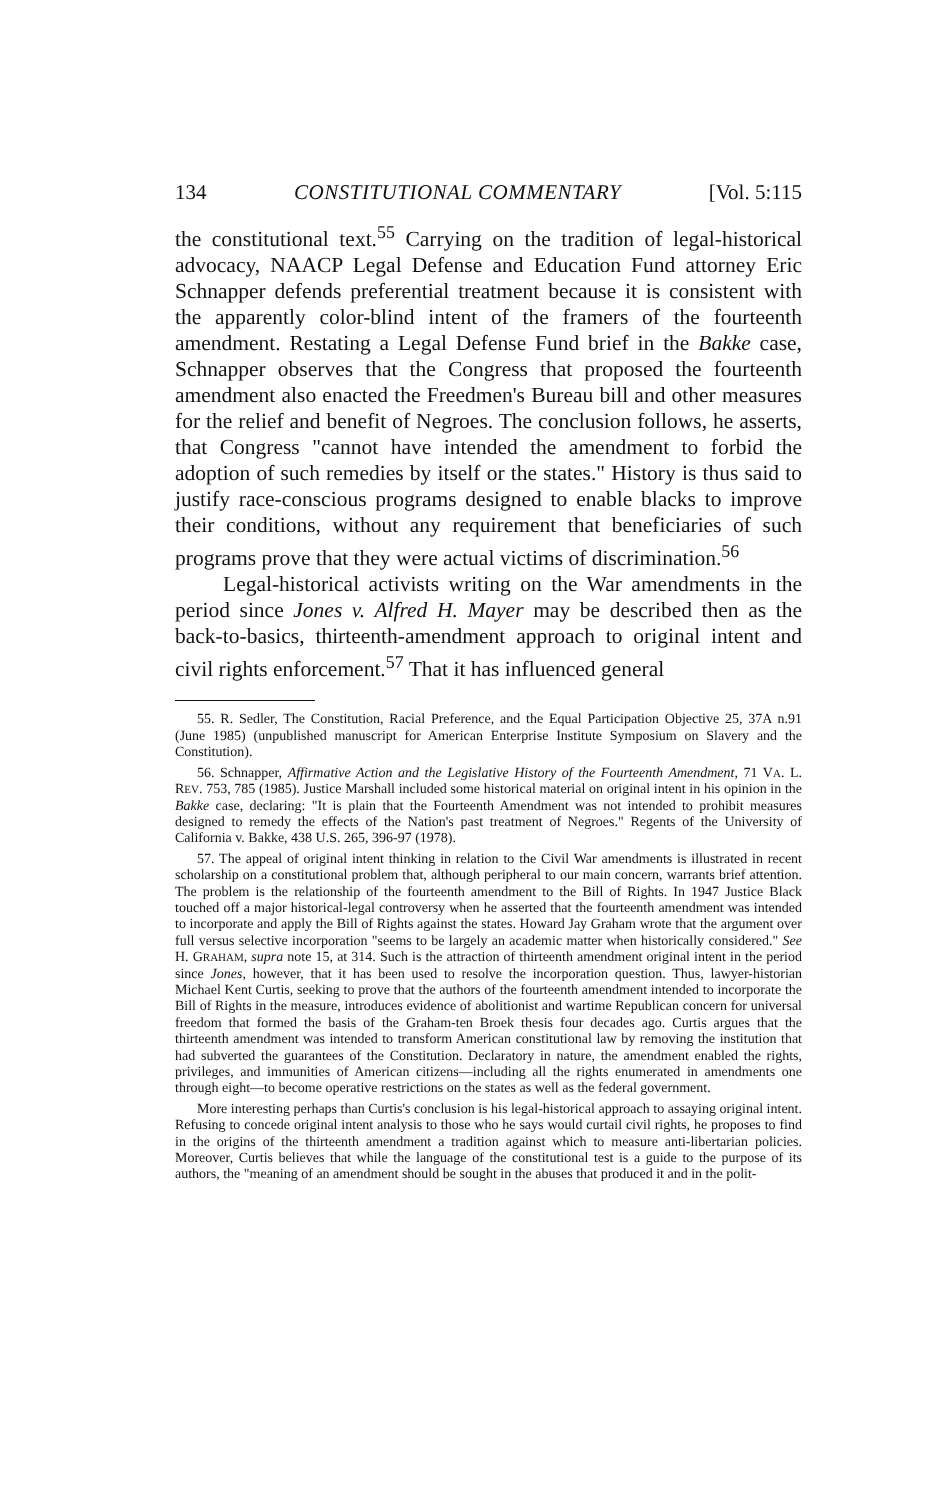134 CONSTITUTIONAL COMMENTARY [Vol. 5:115
the constitutional text.<sup>55</sup> Carrying on the tradition of legal-historical advocacy, NAACP Legal Defense and Education Fund attorney Eric Schnapper defends preferential treatment because it is consistent with the apparently color-blind intent of the framers of the fourteenth amendment. Restating a Legal Defense Fund brief in the Bakke case, Schnapper observes that the Congress that proposed the fourteenth amendment also enacted the Freedmen's Bureau bill and other measures for the relief and benefit of Negroes. The conclusion follows, he asserts, that Congress "cannot have intended the amendment to forbid the adoption of such remedies by itself or the states." History is thus said to justify race-conscious programs designed to enable blacks to improve their conditions, without any requirement that beneficiaries of such programs prove that they were actual victims of discrimination.<sup>56</sup>
Legal-historical activists writing on the War amendments in the period since Jones v. Alfred H. Mayer may be described then as the back-to-basics, thirteenth-amendment approach to original intent and civil rights enforcement.<sup>57</sup> That it has influenced general
55. R. Sedler, The Constitution, Racial Preference, and the Equal Participation Objective 25, 37A n.91 (June 1985) (unpublished manuscript for American Enterprise Institute Symposium on Slavery and the Constitution).
56. Schnapper, Affirmative Action and the Legislative History of the Fourteenth Amendment, 71 VA. L. REV. 753, 785 (1985). Justice Marshall included some historical material on original intent in his opinion in the Bakke case, declaring: "It is plain that the Fourteenth Amendment was not intended to prohibit measures designed to remedy the effects of the Nation's past treatment of Negroes." Regents of the University of California v. Bakke, 438 U.S. 265, 396-97 (1978).
57. The appeal of original intent thinking in relation to the Civil War amendments is illustrated in recent scholarship on a constitutional problem that, although peripheral to our main concern, warrants brief attention. The problem is the relationship of the fourteenth amendment to the Bill of Rights. In 1947 Justice Black touched off a major historical-legal controversy when he asserted that the fourteenth amendment was intended to incorporate and apply the Bill of Rights against the states. Howard Jay Graham wrote that the argument over full versus selective incorporation "seems to be largely an academic matter when historically considered." See H. GRAHAM, supra note 15, at 314. Such is the attraction of thirteenth amendment original intent in the period since Jones, however, that it has been used to resolve the incorporation question. Thus, lawyer-historian Michael Kent Curtis, seeking to prove that the authors of the fourteenth amendment intended to incorporate the Bill of Rights in the measure, introduces evidence of abolitionist and wartime Republican concern for universal freedom that formed the basis of the Graham-ten Broek thesis four decades ago. Curtis argues that the thirteenth amendment was intended to transform American constitutional law by removing the institution that had subverted the guarantees of the Constitution. Declaratory in nature, the amendment enabled the rights, privileges, and immunities of American citizens—including all the rights enumerated in amendments one through eight—to become operative restrictions on the states as well as the federal government.
More interesting perhaps than Curtis's conclusion is his legal-historical approach to assaying original intent. Refusing to concede original intent analysis to those who he says would curtail civil rights, he proposes to find in the origins of the thirteenth amendment a tradition against which to measure anti-libertarian policies. Moreover, Curtis believes that while the language of the constitutional test is a guide to the purpose of its authors, the "meaning of an amendment should be sought in the abuses that produced it and in the polit-